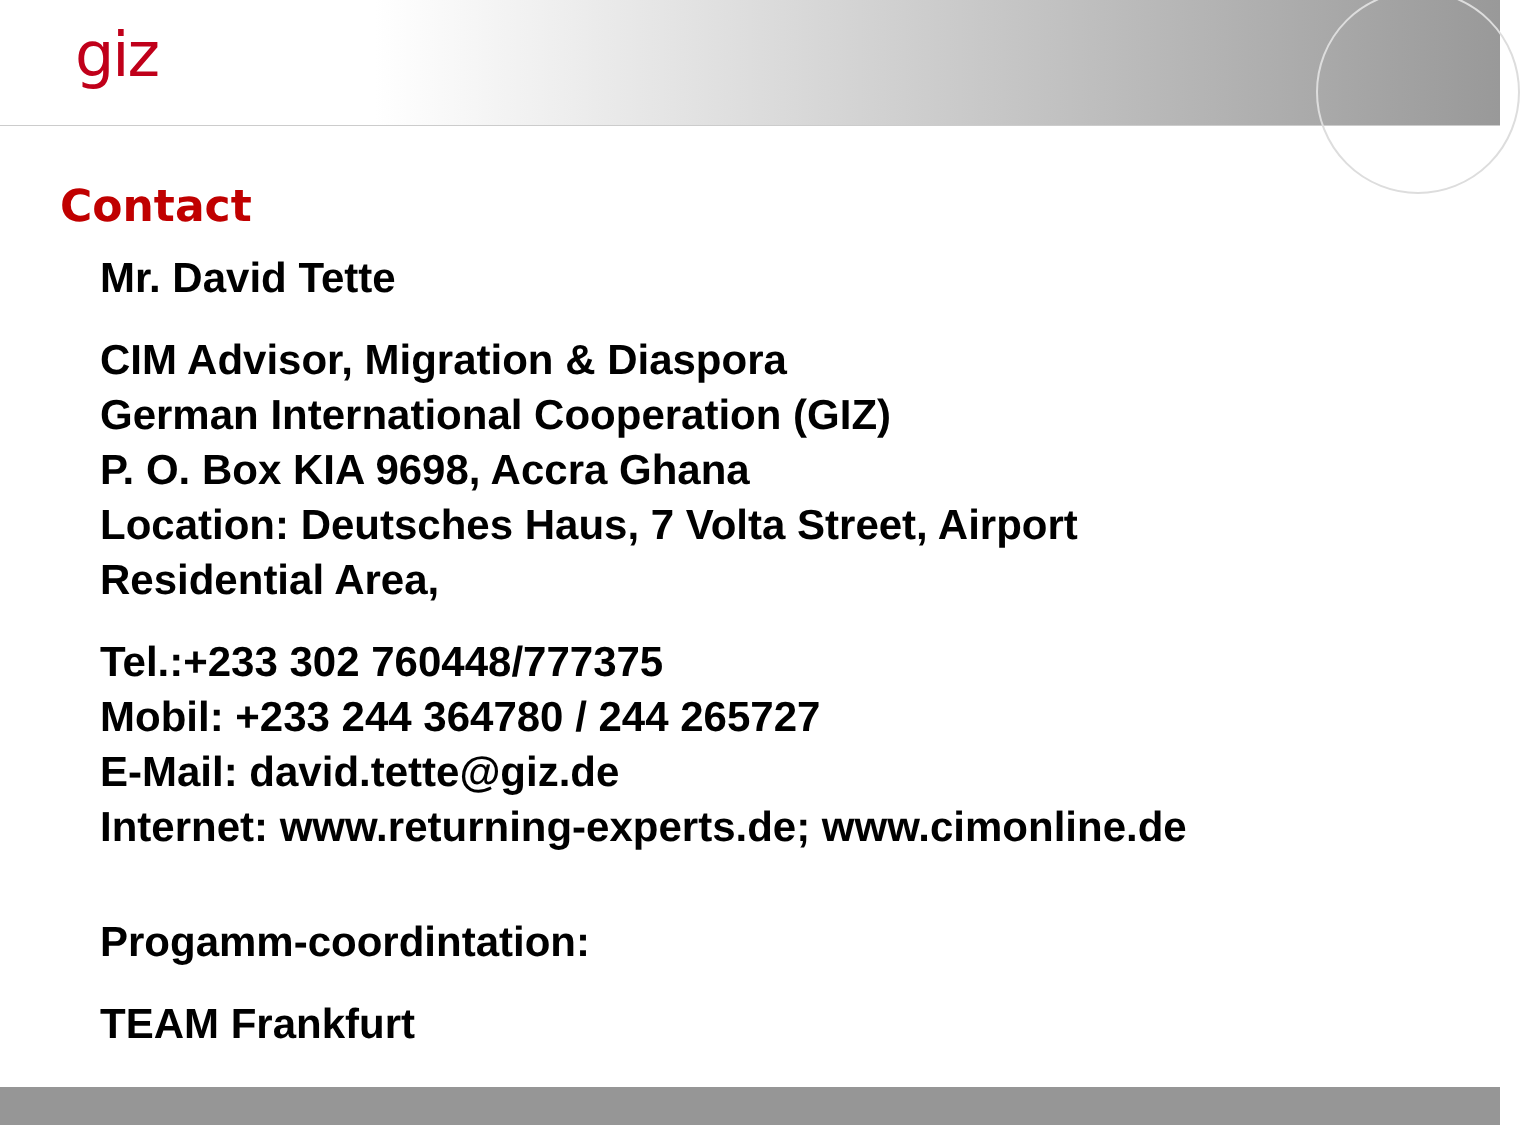giz
Contact
Mr. David Tette
CIM Advisor, Migration & Diaspora
German International Cooperation (GIZ)
P. O. Box KIA 9698, Accra Ghana
Location: Deutsches Haus, 7 Volta Street, Airport
Residential Area,
Tel.:+233 302 760448/777375
Mobil: +233 244 364780 / 244 265727
E-Mail: david.tette@giz.de
Internet: www.returning-experts.de; www.cimonline.de
Progamm-coordintation:
TEAM Frankfurt